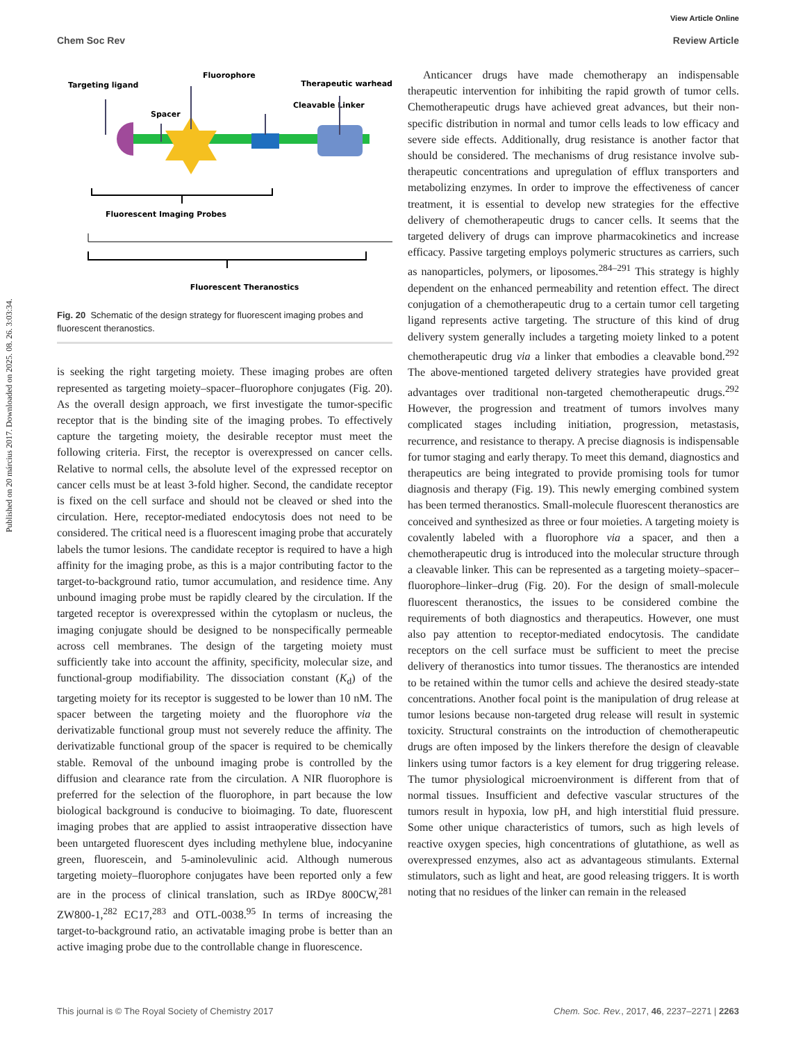View Article Online
Chem Soc Rev Review Article
Published on 20 március 2017. Downloaded on 2025. 08. 26. 3:03:34.
Targeting ligand
Fluorophore
Spacer
Cleavable Linker
Therapeutic warhead
Fluorescent Imaging Probes
Fluorescent Theranostics
Fig. 20 Schematic of the design strategy for fluorescent imaging probes and fluorescent theranostics.
is seeking the right targeting moiety. These imaging probes are often represented as targeting moiety–spacer–fluorophore conjugates (Fig. 20). As the overall design approach, we first investigate the tumor-specific receptor that is the binding site of the imaging probes. To effectively capture the targeting moiety, the desirable receptor must meet the following criteria. First, the receptor is overexpressed on cancer cells. Relative to normal cells, the absolute level of the expressed receptor on cancer cells must be at least 3-fold higher. Second, the candidate receptor is fixed on the cell surface and should not be cleaved or shed into the circulation. Here, receptor-mediated endocytosis does not need to be considered. The critical need is a fluorescent imaging probe that accurately labels the tumor lesions. The candidate receptor is required to have a high affinity for the imaging probe, as this is a major contributing factor to the target-to-background ratio, tumor accumulation, and residence time. Any unbound imaging probe must be rapidly cleared by the circulation. If the targeted receptor is overexpressed within the cytoplasm or nucleus, the imaging conjugate should be designed to be nonspecifically permeable across cell membranes. The design of the targeting moiety must sufficiently take into account the affinity, specificity, molecular size, and functional-group modifiability. The dissociation constant (K<sub>d</sub>) of the targeting moiety for its receptor is suggested to be lower than 10 nM. The spacer between the targeting moiety and the fluorophore via the derivatizable functional group must not severely reduce the affinity. The derivatizable functional group of the spacer is required to be chemically stable. Removal of the unbound imaging probe is controlled by the diffusion and clearance rate from the circulation. A NIR fluorophore is preferred for the selection of the fluorophore, in part because the low biological background is conducive to bioimaging. To date, fluorescent imaging probes that are applied to assist intraoperative dissection have been untargeted fluorescent dyes including methylene blue, indocyanine green, fluorescein, and 5-aminolevulinic acid. Although numerous targeting moiety–fluorophore conjugates have been reported only a few are in the process of clinical translation, such as IRDye 800CW,<sup>281</sup> ZW800-1,<sup>282</sup> EC17,<sup>283</sup> and OTL-0038.<sup>95</sup> In terms of increasing the target-to-background ratio, an activatable imaging probe is better than an active imaging probe due to the controllable change in fluorescence.
Anticancer drugs have made chemotherapy an indispensable therapeutic intervention for inhibiting the rapid growth of tumor cells. Chemotherapeutic drugs have achieved great advances, but their non-specific distribution in normal and tumor cells leads to low efficacy and severe side effects. Additionally, drug resistance is another factor that should be considered. The mechanisms of drug resistance involve sub-therapeutic concentrations and upregulation of efflux transporters and metabolizing enzymes. In order to improve the effectiveness of cancer treatment, it is essential to develop new strategies for the effective delivery of chemotherapeutic drugs to cancer cells. It seems that the targeted delivery of drugs can improve pharmacokinetics and increase efficacy. Passive targeting employs polymeric structures as carriers, such as nanoparticles, polymers, or liposomes.<sup>284–291</sup> This strategy is highly dependent on the enhanced permeability and retention effect. The direct conjugation of a chemotherapeutic drug to a certain tumor cell targeting ligand represents active targeting. The structure of this kind of drug delivery system generally includes a targeting moiety linked to a potent chemotherapeutic drug via a linker that embodies a cleavable bond.<sup>292</sup> The above-mentioned targeted delivery strategies have provided great advantages over traditional non-targeted chemotherapeutic drugs.<sup>292</sup> However, the progression and treatment of tumors involves many complicated stages including initiation, progression, metastasis, recurrence, and resistance to therapy. A precise diagnosis is indispensable for tumor staging and early therapy. To meet this demand, diagnostics and therapeutics are being integrated to provide promising tools for tumor diagnosis and therapy (Fig. 19). This newly emerging combined system has been termed theranostics. Small-molecule fluorescent theranostics are conceived and synthesized as three or four moieties. A targeting moiety is covalently labeled with a fluorophore via a spacer, and then a chemotherapeutic drug is introduced into the molecular structure through a cleavable linker. This can be represented as a targeting moiety–spacer–fluorophore–linker–drug (Fig. 20). For the design of small-molecule fluorescent theranostics, the issues to be considered combine the requirements of both diagnostics and therapeutics. However, one must also pay attention to receptor-mediated endocytosis. The candidate receptors on the cell surface must be sufficient to meet the precise delivery of theranostics into tumor tissues. The theranostics are intended to be retained within the tumor cells and achieve the desired steady-state concentrations. Another focal point is the manipulation of drug release at tumor lesions because non-targeted drug release will result in systemic toxicity. Structural constraints on the introduction of chemotherapeutic drugs are often imposed by the linkers therefore the design of cleavable linkers using tumor factors is a key element for drug triggering release. The tumor physiological microenvironment is different from that of normal tissues. Insufficient and defective vascular structures of the tumors result in hypoxia, low pH, and high interstitial fluid pressure. Some other unique characteristics of tumors, such as high levels of reactive oxygen species, high concentrations of glutathione, as well as overexpressed enzymes, also act as advantageous stimulants. External stimulators, such as light and heat, are good releasing triggers. It is worth noting that no residues of the linker can remain in the released
This journal is © The Royal Society of Chemistry 2017 Chem. Soc. Rev., 2017, 46, 2237–2271 | 2263